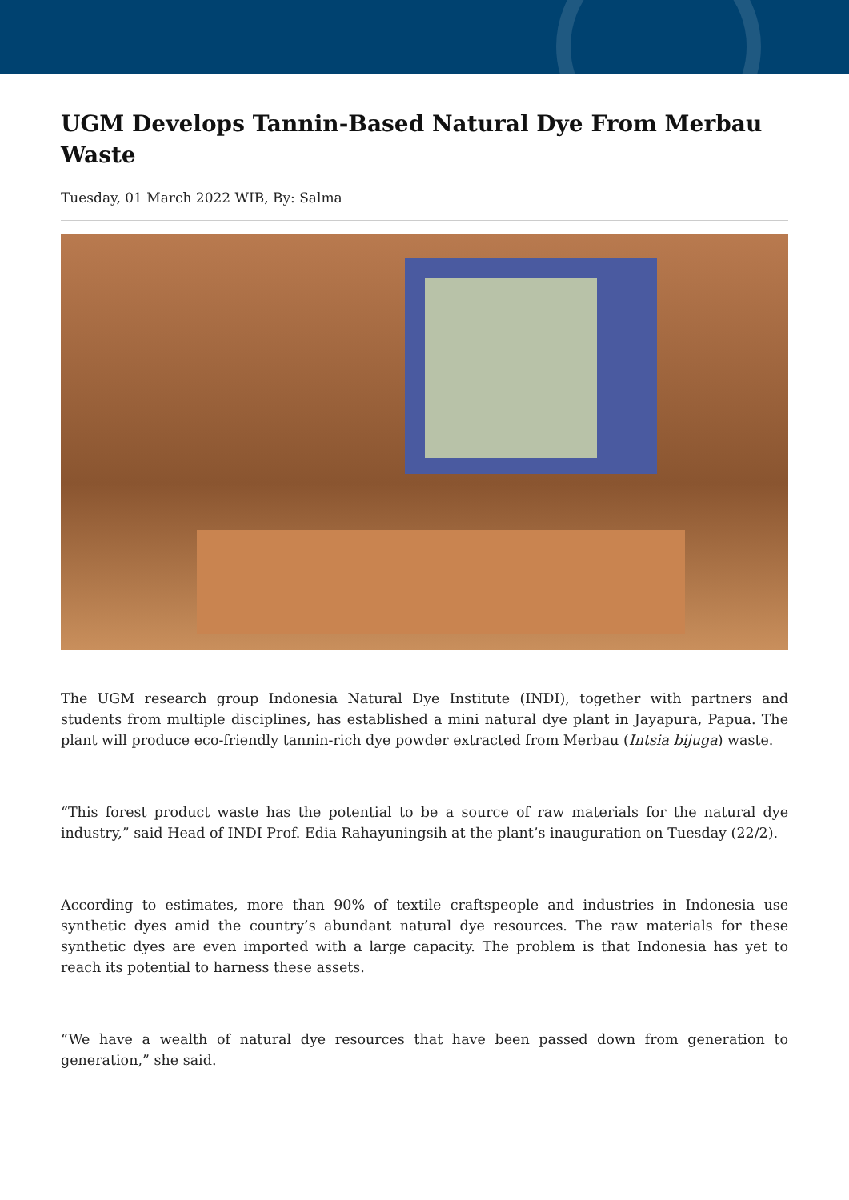UGM Develops Tannin-Based Natural Dye From Merbau Waste
Tuesday, 01 March 2022 WIB, By: Salma
The UGM research group Indonesia Natural Dye Institute (INDI), together with partners and students from multiple disciplines, has established a mini natural dye plant in Jayapura, Papua. The plant will produce eco-friendly tannin-rich dye powder extracted from Merbau (Intsia bijuga) waste.
“This forest product waste has the potential to be a source of raw materials for the natural dye industry,” said Head of INDI Prof. Edia Rahayuningsih at the plant’s inauguration on Tuesday (22/2).
According to estimates, more than 90% of textile craftspeople and industries in Indonesia use synthetic dyes amid the country’s abundant natural dye resources. The raw materials for these synthetic dyes are even imported with a large capacity. The problem is that Indonesia has yet to reach its potential to harness these assets.
“We have a wealth of natural dye resources that have been passed down from generation to generation,” she said.